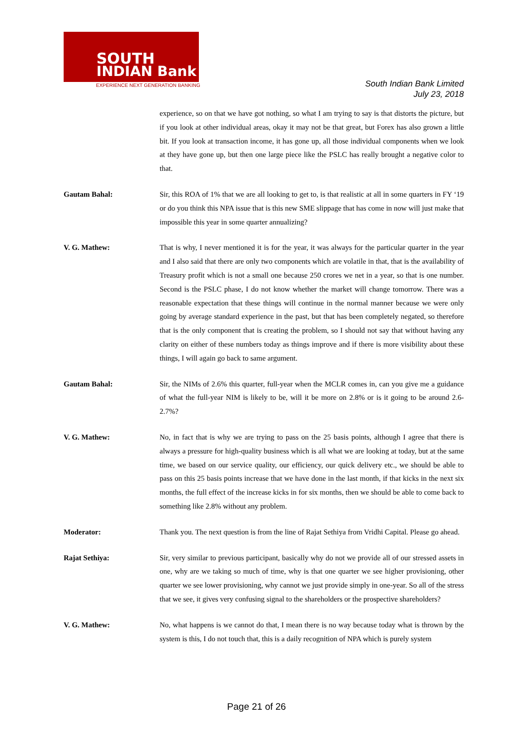SOUTH
INDIAN Bank
EXPERIENCE NEXT GENERATION BANKING
South Indian Bank Limited
July 23, 2018
experience, so on that we have got nothing, so what I am trying to say is that distorts the picture, but if you look at other individual areas, okay it may not be that great, but Forex has also grown a little bit. If you look at transaction income, it has gone up, all those individual components when we look at they have gone up, but then one large piece like the PSLC has really brought a negative color to that.
Gautam Bahal: Sir, this ROA of 1% that we are all looking to get to, is that realistic at all in some quarters in FY ‘19 or do you think this NPA issue that is this new SME slippage that has come in now will just make that impossible this year in some quarter annualizing?
V. G. Mathew: That is why, I never mentioned it is for the year, it was always for the particular quarter in the year and I also said that there are only two components which are volatile in that, that is the availability of Treasury profit which is not a small one because 250 crores we net in a year, so that is one number. Second is the PSLC phase, I do not know whether the market will change tomorrow. There was a reasonable expectation that these things will continue in the normal manner because we were only going by average standard experience in the past, but that has been completely negated, so therefore that is the only component that is creating the problem, so I should not say that without having any clarity on either of these numbers today as things improve and if there is more visibility about these things, I will again go back to same argument.
Gautam Bahal: Sir, the NIMs of 2.6% this quarter, full-year when the MCLR comes in, can you give me a guidance of what the full-year NIM is likely to be, will it be more on 2.8% or is it going to be around 2.6-2.7%?
V. G. Mathew: No, in fact that is why we are trying to pass on the 25 basis points, although I agree that there is always a pressure for high-quality business which is all what we are looking at today, but at the same time, we based on our service quality, our efficiency, our quick delivery etc., we should be able to pass on this 25 basis points increase that we have done in the last month, if that kicks in the next six months, the full effect of the increase kicks in for six months, then we should be able to come back to something like 2.8% without any problem.
Moderator: Thank you. The next question is from the line of Rajat Sethiya from Vridhi Capital. Please go ahead.
Rajat Sethiya: Sir, very similar to previous participant, basically why do not we provide all of our stressed assets in one, why are we taking so much of time, why is that one quarter we see higher provisioning, other quarter we see lower provisioning, why cannot we just provide simply in one-year. So all of the stress that we see, it gives very confusing signal to the shareholders or the prospective shareholders?
V. G. Mathew: No, what happens is we cannot do that, I mean there is no way because today what is thrown by the system is this, I do not touch that, this is a daily recognition of NPA which is purely system
Page 21 of 26